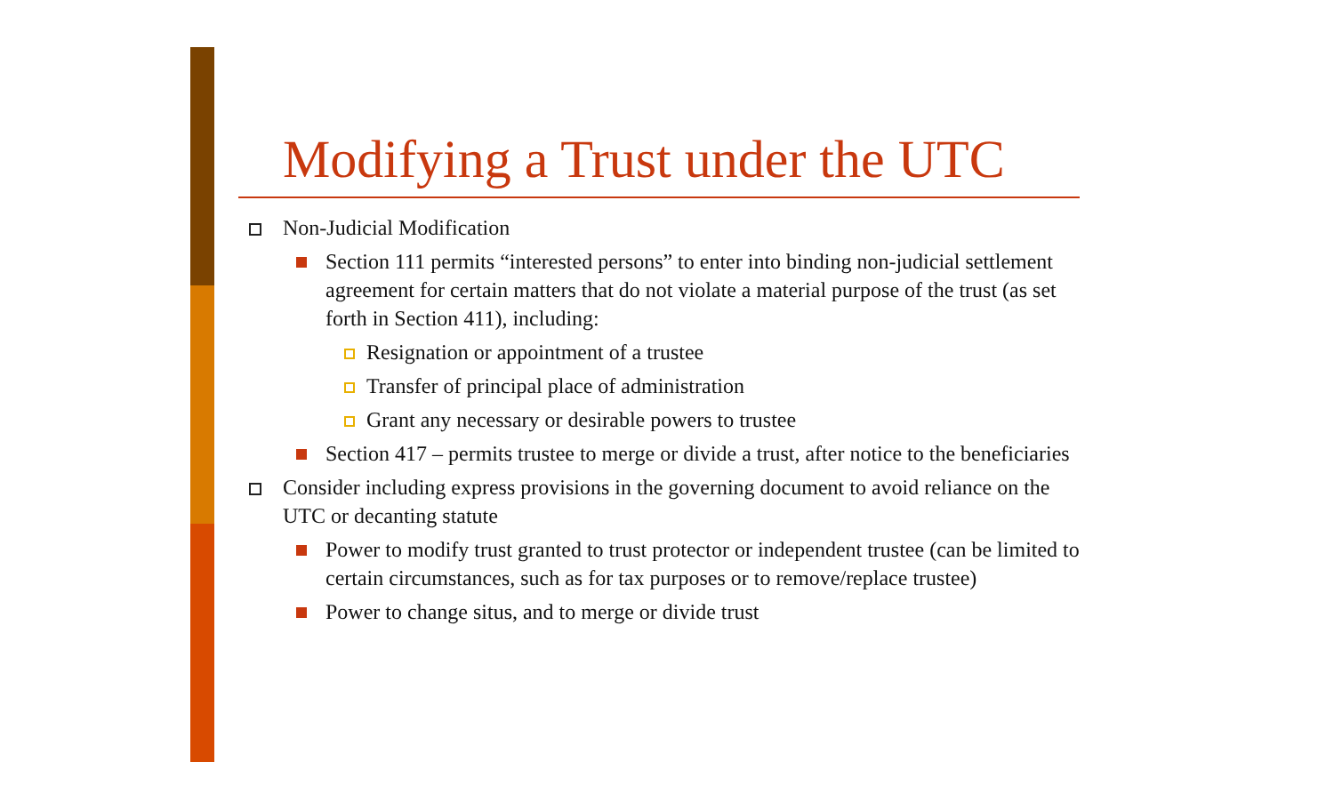Modifying a Trust under the UTC
Non-Judicial Modification
Section 111 permits “interested persons” to enter into binding non-judicial settlement agreement for certain matters that do not violate a material purpose of the trust (as set forth in Section 411), including:
Resignation or appointment of a trustee
Transfer of principal place of administration
Grant any necessary or desirable powers to trustee
Section 417 – permits trustee to merge or divide a trust, after notice to the beneficiaries
Consider including express provisions in the governing document to avoid reliance on the UTC or decanting statute
Power to modify trust granted to trust protector or independent trustee (can be limited to certain circumstances, such as for tax purposes or to remove/replace trustee)
Power to change situs, and to merge or divide trust